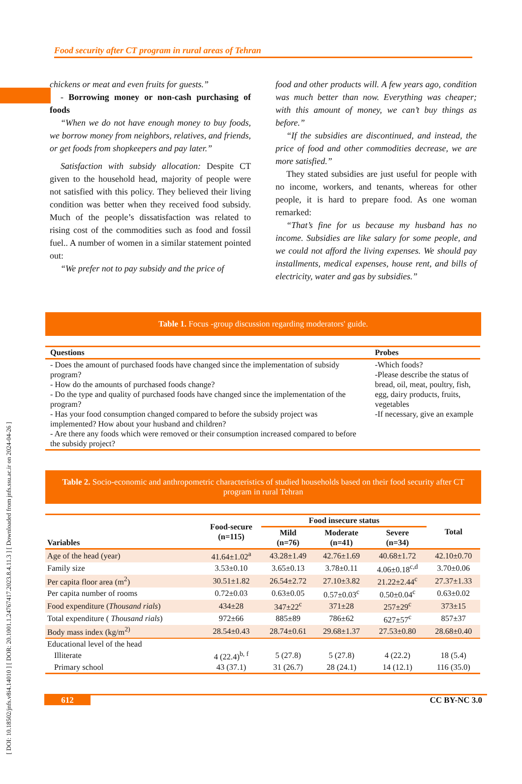Food security after CT program in rural areas of Tehran
[ DOI: 10.18502/jnfs.v8i4.14010 ] [ DOR: 20.1001.1.24767417.2023.8.4.11.3 ] [ Downloaded from jnfs.ssu.ac.ir on 2024-04-26 ]
chickens or meat and even fruits for guests.”
- Borrowing money or non-cash purchasing of foods
“When we do not have enough money to buy foods, we borrow money from neighbors, relatives, and friends, or get foods from shopkeepers and pay later.”
Satisfaction with subsidy allocation: Despite CT given to the household head, majority of people were not satisfied with this policy. They believed their living condition was better when they received food subsidy. Much of the people’s dissatisfaction was related to rising cost of the commodities such as food and fossil fuel.. A number of women in a similar statement pointed out:
“We prefer not to pay subsidy and the price of
food and other products will. A few years ago, condition was much better than now. Everything was cheaper; with this amount of money, we can’t buy things as before.”
“If the subsidies are discontinued, and instead, the price of food and other commodities decrease, we are more satisfied.”
They stated subsidies are just useful for people with no income, workers, and tenants, whereas for other people, it is hard to prepare food. As one woman remarked:
“That’s fine for us because my husband has no income. Subsidies are like salary for some people, and we could not afford the living expenses. We should pay installments, medical expenses, house rent, and bills of electricity, water and gas by subsidies.”
Table 1. Focus -group discussion regarding moderators' guide.
| Questions | Probes |
| --- | --- |
| - Does the amount of purchased foods have changed since the implementation of subsidy program? - How do the amounts of purchased foods change? - Do the type and quality of purchased foods have changed since the implementation of the program? - Has your food consumption changed compared to before the subsidy project was implemented? How about your husband and children? - Are there any foods which were removed or their consumption increased compared to before the subsidy project? | -Which foods? -Please describe the status of bread, oil, meat, poultry, fish, egg, dairy products, fruits, vegetables -If necessary, give an example |
Table 2. Socio-economic and anthropometric characteristics of studied households based on their food security after CT program in rural Tehran
| Variables | Food-secure (n=115) | Food insecure status | | | Total |
| --- | --- | --- | --- | --- | --- |
| | | Mild (n=76) | Moderate (n=41) | Severe (n=34) | |
| Age of the head (year) | 41.64±1.02<sup>a</sup> | 43.28±1.49 | 42.76±1.69 | 40.68±1.72 | 42.10±0.70 |
| Family size | 3.53±0.10 | 3.65±0.13 | 3.78±0.11 | 4.06±0.18<sup>c,d</sup> | 3.70±0.06 |
| Per capita floor area (m<sup>2</sup>) | 30.51±1.82 | 26.54±2.72 | 27.10±3.82 | 21.22±2.44<sup>c</sup> | 27.37±1.33 |
| Per capita number of rooms | 0.72±0.03 | 0.63±0.05 | 0.57±0.03<sup>c</sup> | 0.50±0.04<sup>c</sup> | 0.63±0.02 |
| Food expenditure ( Thousand rials ) | 434±28 | 347±22<sup>c</sup> | 371±28 | 257±29<sup>c</sup> | 373±15 |
| Total expenditure ( Thousand rials ) | 972±66 | 885±89 | 786±62 | 627±57<sup>c</sup> | 857±37 |
| Body mass index (kg/m<sup>2)</sup> | 28.54±0.43 | 28.74±0.61 | 29.68±1.37 | 27.53±0.80 | 28.68±0.40 |
| Educational level of the head | | | | | |
| Illiterate | 4 (22.4)<sup>b, f</sup> | 5 (27.8) | 5 (27.8) | 4 (22.2) | 18 (5.4) |
| Primary school | 43 (37.1) | 31 (26.7) | 28 (24.1) | 14 (12.1) | 116 (35.0) |
612 CC BY-NC 3.0